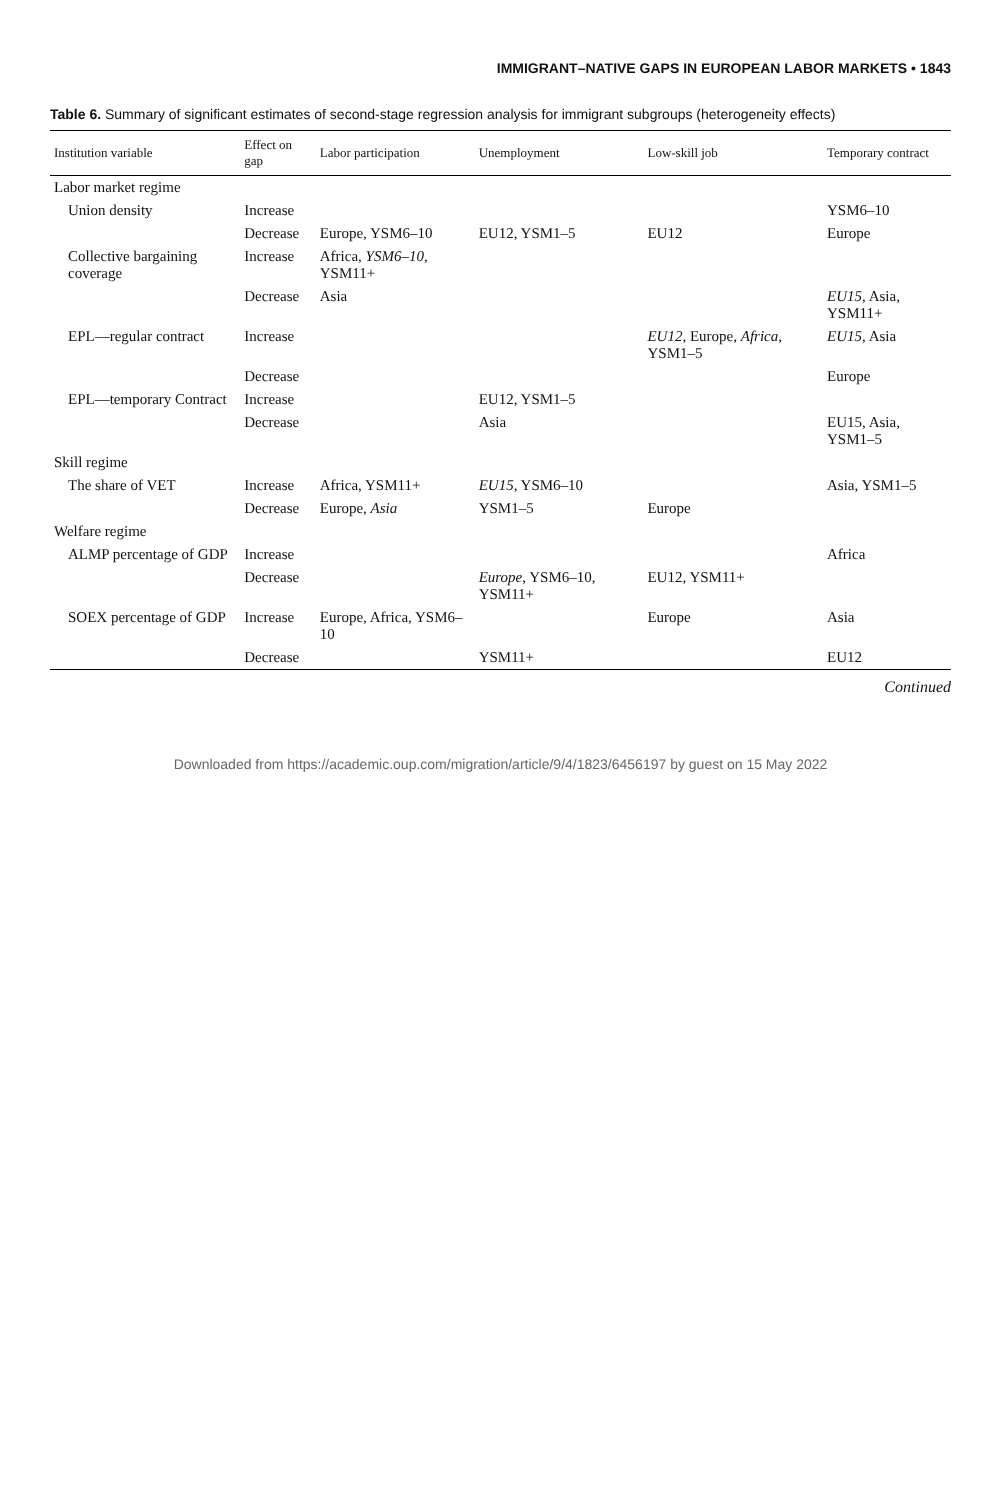IMMIGRANT–NATIVE GAPS IN EUROPEAN LABOR MARKETS • 1843
Table 6. Summary of significant estimates of second-stage regression analysis for immigrant subgroups (heterogeneity effects)
| Institution variable | Effect on gap | Labor participation | Unemployment | Low-skill job | Temporary contract |
| --- | --- | --- | --- | --- | --- |
| Labor market regime | | | | | |
| Union density | Increase | | | | YSM6–10 |
| | Decrease | Europe, YSM6–10 | EU12, YSM1–5 | EU12 | Europe |
| Collective bargaining coverage | Increase | Africa, YSM6–10 , YSM11+ | | | |
| | Decrease | Asia | | | EU15 , Asia, YSM11+ |
| EPL—regular contract | Increase | | | EU12 , Europe, Africa , YSM1–5 | EU15 , Asia |
| | Decrease | | | | Europe |
| EPL—temporary Contract | Increase | | EU12, YSM1–5 | | |
| | Decrease | | Asia | | EU15, Asia, YSM1–5 |
| Skill regime | | | | | |
| The share of VET | Increase | Africa, YSM11+ | EU15 , YSM6–10 | | Asia, YSM1–5 |
| | Decrease | Europe, Asia | YSM1–5 | Europe | |
| Welfare regime | | | | | |
| ALMP percentage of GDP | Increase | | | | Africa |
| | Decrease | | Europe , YSM6–10, YSM11+ | EU12, YSM11+ | |
| SOEX percentage of GDP | Increase | Europe, Africa, YSM6–10 | | Europe | Asia |
| | Decrease | | YSM11+ | | EU12 |
Continued
Downloaded from https://academic.oup.com/migration/article/9/4/1823/6456197 by guest on 15 May 2022